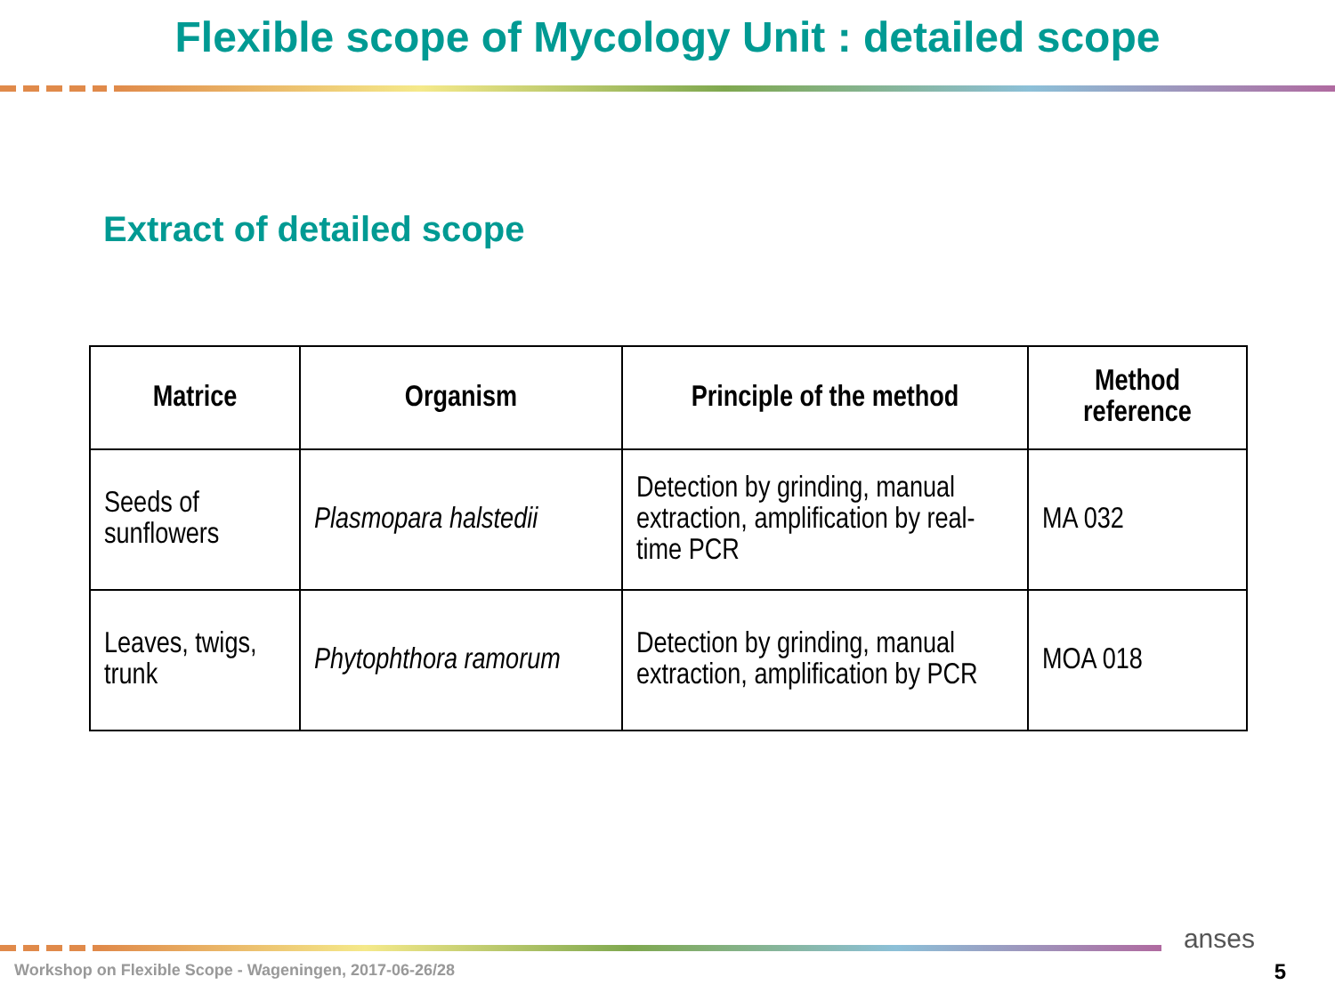Flexible scope of Mycology Unit : detailed scope
Extract of detailed scope
| Matrice | Organism | Principle of the method | Method reference |
| --- | --- | --- | --- |
| Seeds of sunflowers | Plasmopara halstedii | Detection by grinding, manual extraction, amplification by real-time PCR | MA 032 |
| Leaves, twigs, trunk | Phytophthora ramorum | Detection by grinding, manual extraction, amplification by PCR | MOA 018 |
Workshop on Flexible Scope - Wageningen, 2017-06-26/28
anses
5